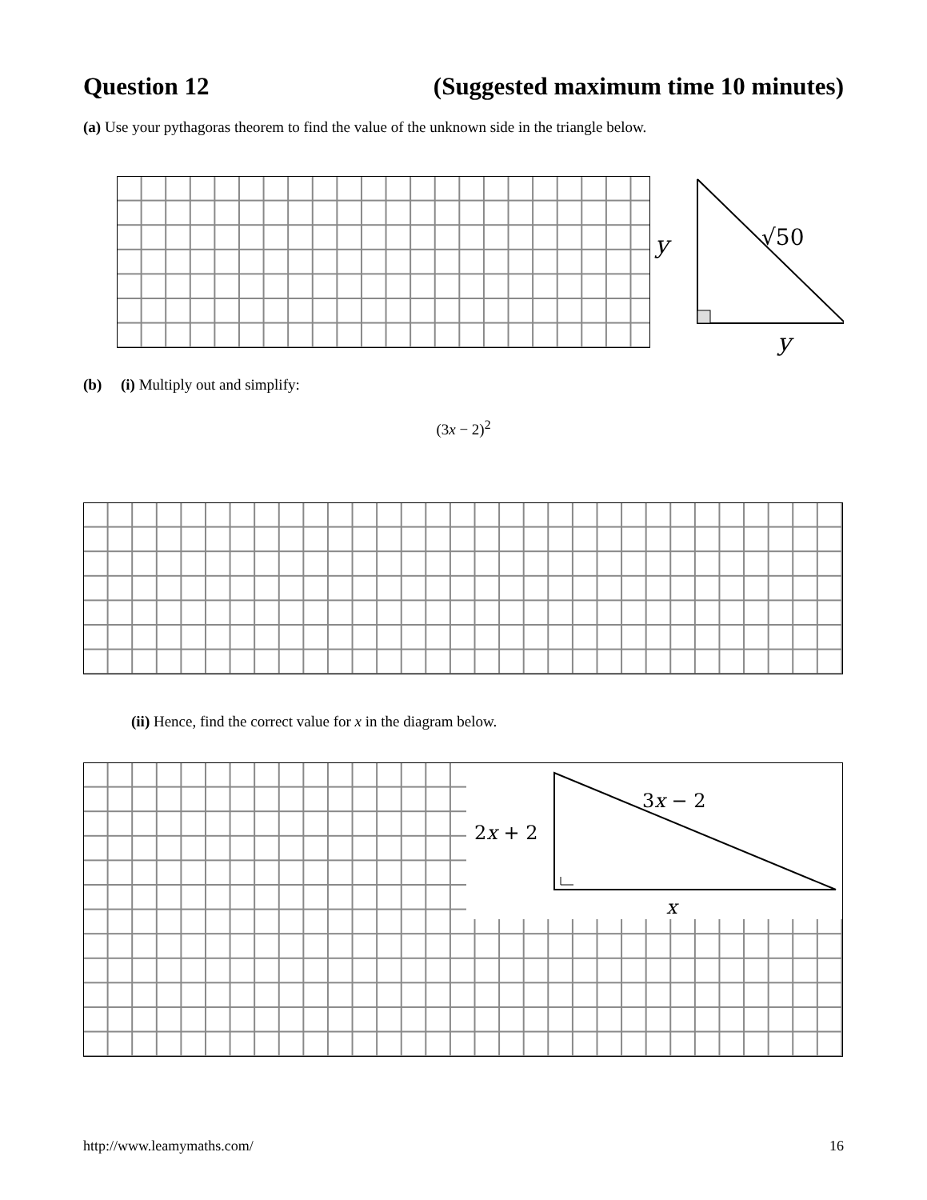Question 12 (Suggested maximum time 10 minutes)
(a) Use your pythagoras theorem to find the value of the unknown side in the triangle below.
y
√50
y
(b) (i) Multiply out and simplify:
(3x − 2)<sup>2</sup>
(ii) Hence, find the correct value for x in the diagram below.
2x + 2
3x − 2
x
http://www.leamymaths.com/ 16